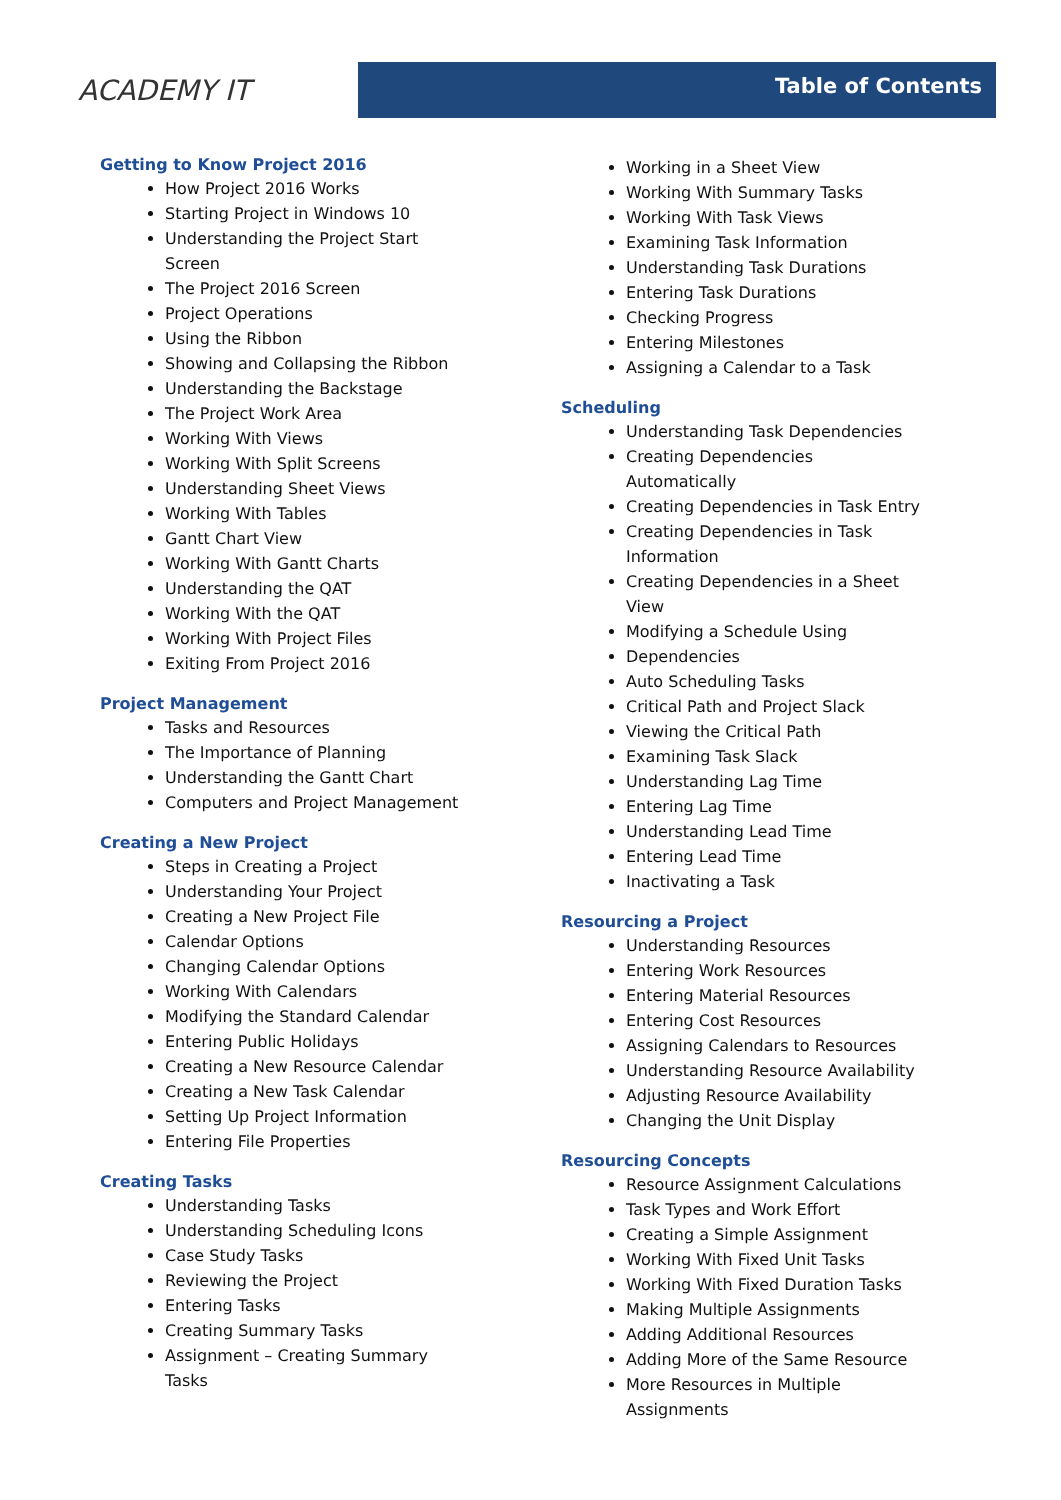ACADEMY IT
Table of Contents
Getting to Know Project 2016
How Project 2016 Works
Starting Project in Windows 10
Understanding the Project Start Screen
The Project 2016 Screen
Project Operations
Using the Ribbon
Showing and Collapsing the Ribbon
Understanding the Backstage
The Project Work Area
Working With Views
Working With Split Screens
Understanding Sheet Views
Working With Tables
Gantt Chart View
Working With Gantt Charts
Understanding the QAT
Working With the QAT
Working With Project Files
Exiting From Project 2016
Project Management
Tasks and Resources
The Importance of Planning
Understanding the Gantt Chart
Computers and Project Management
Creating a New Project
Steps in Creating a Project
Understanding Your Project
Creating a New Project File
Calendar Options
Changing Calendar Options
Working With Calendars
Modifying the Standard Calendar
Entering Public Holidays
Creating a New Resource Calendar
Creating a New Task Calendar
Setting Up Project Information
Entering File Properties
Creating Tasks
Understanding Tasks
Understanding Scheduling Icons
Case Study Tasks
Reviewing the Project
Entering Tasks
Creating Summary Tasks
Assignment – Creating Summary Tasks
Working in a Sheet View
Working With Summary Tasks
Working With Task Views
Examining Task Information
Understanding Task Durations
Entering Task Durations
Checking Progress
Entering Milestones
Assigning a Calendar to a Task
Scheduling
Understanding Task Dependencies
Creating Dependencies Automatically
Creating Dependencies in Task Entry
Creating Dependencies in Task Information
Creating Dependencies in a Sheet View
Modifying a Schedule Using
Dependencies
Auto Scheduling Tasks
Critical Path and Project Slack
Viewing the Critical Path
Examining Task Slack
Understanding Lag Time
Entering Lag Time
Understanding Lead Time
Entering Lead Time
Inactivating a Task
Resourcing a Project
Understanding Resources
Entering Work Resources
Entering Material Resources
Entering Cost Resources
Assigning Calendars to Resources
Understanding Resource Availability
Adjusting Resource Availability
Changing the Unit Display
Resourcing Concepts
Resource Assignment Calculations
Task Types and Work Effort
Creating a Simple Assignment
Working With Fixed Unit Tasks
Working With Fixed Duration Tasks
Making Multiple Assignments
Adding Additional Resources
Adding More of the Same Resource
More Resources in Multiple Assignments